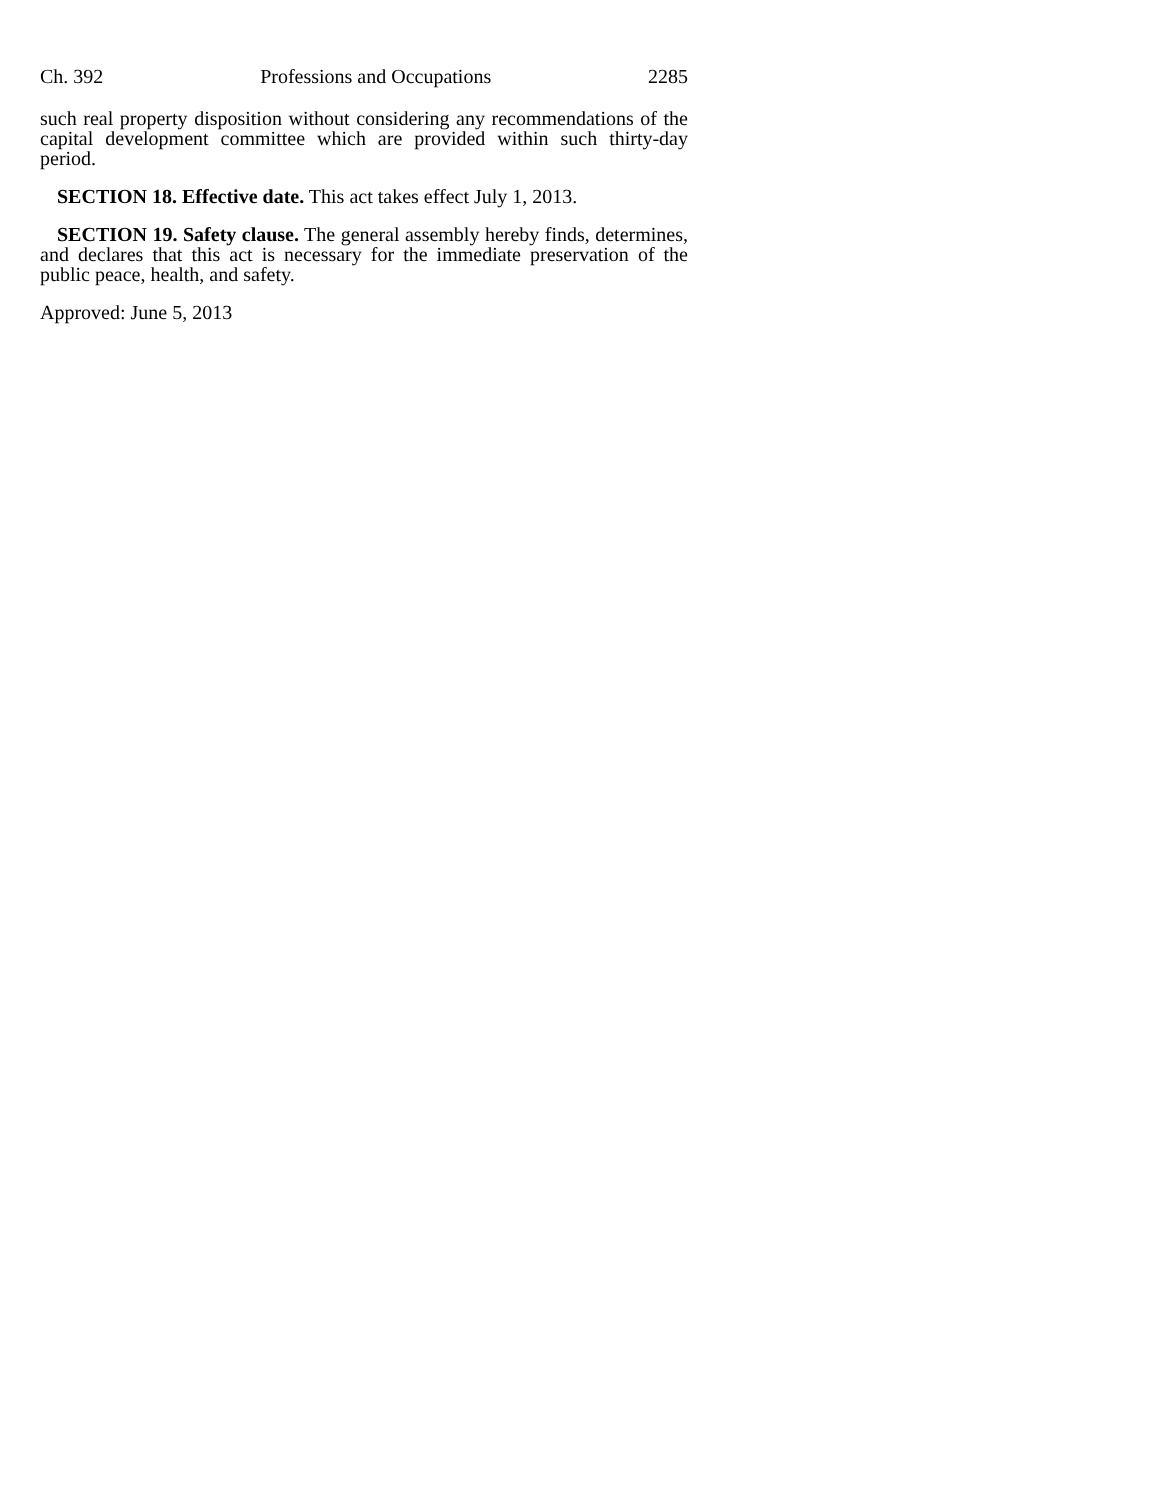Ch. 392 Professions and Occupations 2285
such real property disposition without considering any recommendations of the capital development committee which are provided within such thirty-day period.
SECTION 18. Effective date. This act takes effect July 1, 2013.
SECTION 19. Safety clause. The general assembly hereby finds, determines, and declares that this act is necessary for the immediate preservation of the public peace, health, and safety.
Approved: June 5, 2013